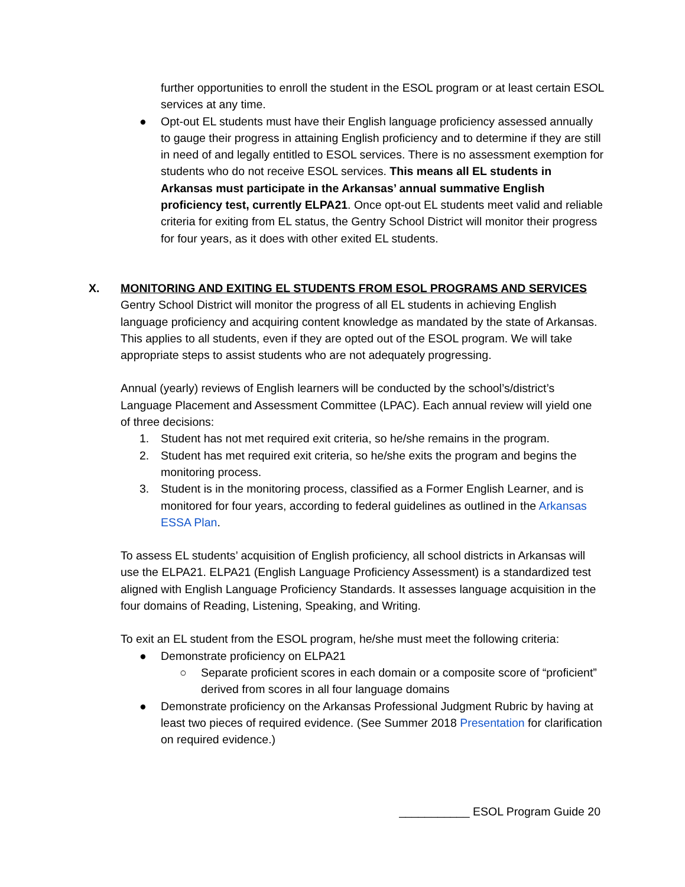further opportunities to enroll the student in the ESOL program or at least certain ESOL services at any time.
● Opt-out EL students must have their English language proficiency assessed annually to gauge their progress in attaining English proficiency and to determine if they are still in need of and legally entitled to ESOL services. There is no assessment exemption for students who do not receive ESOL services. This means all EL students in Arkansas must participate in the Arkansas’ annual summative English proficiency test, currently ELPA21. Once opt-out EL students meet valid and reliable criteria for exiting from EL status, the Gentry School District will monitor their progress for four years, as it does with other exited EL students.
X. MONITORING AND EXITING EL STUDENTS FROM ESOL PROGRAMS AND SERVICES
Gentry School District will monitor the progress of all EL students in achieving English language proficiency and acquiring content knowledge as mandated by the state of Arkansas. This applies to all students, even if they are opted out of the ESOL program. We will take appropriate steps to assist students who are not adequately progressing.
Annual (yearly) reviews of English learners will be conducted by the school’s/district’s Language Placement and Assessment Committee (LPAC). Each annual review will yield one of three decisions:
1. Student has not met required exit criteria, so he/she remains in the program.
2. Student has met required exit criteria, so he/she exits the program and begins the monitoring process.
3. Student is in the monitoring process, classified as a Former English Learner, and is monitored for four years, according to federal guidelines as outlined in the Arkansas ESSA Plan.
To assess EL students’ acquisition of English proficiency, all school districts in Arkansas will use the ELPA21. ELPA21 (English Language Proficiency Assessment) is a standardized test aligned with English Language Proficiency Standards. It assesses language acquisition in the four domains of Reading, Listening, Speaking, and Writing.
To exit an EL student from the ESOL program, he/she must meet the following criteria:
● Demonstrate proficiency on ELPA21
○ Separate proficient scores in each domain or a composite score of “proficient” derived from scores in all four language domains
● Demonstrate proficiency on the Arkansas Professional Judgment Rubric by having at least two pieces of required evidence. (See Summer 2018 Presentation for clarification on required evidence.)
___________ ESOL Program Guide 20